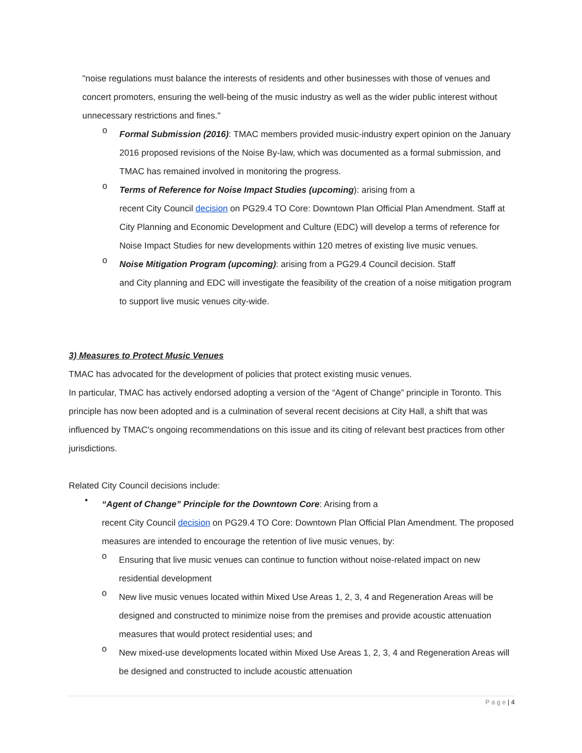"noise regulations must balance the interests of residents and other businesses with those of venues and concert promoters, ensuring the well-being of the music industry as well as the wider public interest without unnecessary restrictions and fines."
o
Formal Submission (2016): TMAC members provided music-industry expert opinion on the January 2016 proposed revisions of the Noise By-law, which was documented as a formal submission, and TMAC has remained involved in monitoring the progress.
o
Terms of Reference for Noise Impact Studies (upcoming): arising from a
recent City Council decision on PG29.4 TO Core: Downtown Plan Official Plan Amendment. Staff at City Planning and Economic Development and Culture (EDC) will develop a terms of reference for Noise Impact Studies for new developments within 120 metres of existing live music venues.
o
Noise Mitigation Program (upcoming): arising from a PG29.4 Council decision. Staff
and City planning and EDC will investigate the feasibility of the creation of a noise mitigation program to support live music venues city-wide.
3) Measures to Protect Music Venues
TMAC has advocated for the development of policies that protect existing music venues.
In particular, TMAC has actively endorsed adopting a version of the “Agent of Change” principle in Toronto. This principle has now been adopted and is a culmination of several recent decisions at City Hall, a shift that was influenced by TMAC's ongoing recommendations on this issue and its citing of relevant best practices from other jurisdictions.
Related City Council decisions include:
•
“Agent of Change” Principle for the Downtown Core: Arising from a
recent City Council decision on PG29.4 TO Core: Downtown Plan Official Plan Amendment. The proposed measures are intended to encourage the retention of live music venues, by:
o
Ensuring that live music venues can continue to function without noise-related impact on new residential development
o
New live music venues located within Mixed Use Areas 1, 2, 3, 4 and Regeneration Areas will be designed and constructed to minimize noise from the premises and provide acoustic attenuation measures that would protect residential uses; and
o
New mixed-use developments located within Mixed Use Areas 1, 2, 3, 4 and Regeneration Areas will be designed and constructed to include acoustic attenuation
P a g e | 4